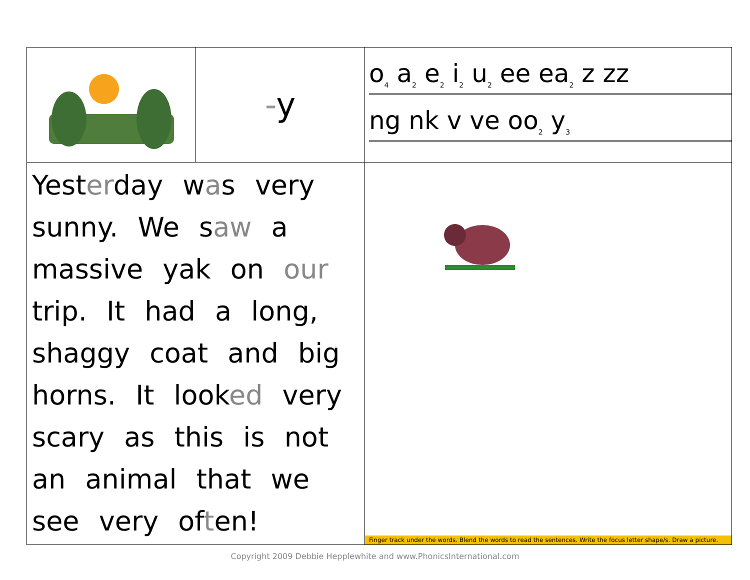| | - y | o<sub>4</sub> a<sub>2</sub> e<sub>2</sub> i<sub>2</sub> u<sub>2</sub> ee ea<sub>2</sub> z zz ng nk v ve oo<sub>2</sub> y<sub>3</sub> |
| Yest er day w a s very sunny. We s aw a massive yak on our trip. It had a long, shaggy coat and big horns. It look ed very scary as this is not an animal that we see very of t en! | | Finger track under the words. Blend the words to read the sentences. Write the focus letter shape/s. Draw a picture. |
Copyright 2009 Debbie Hepplewhite and www.PhonicsInternational.com